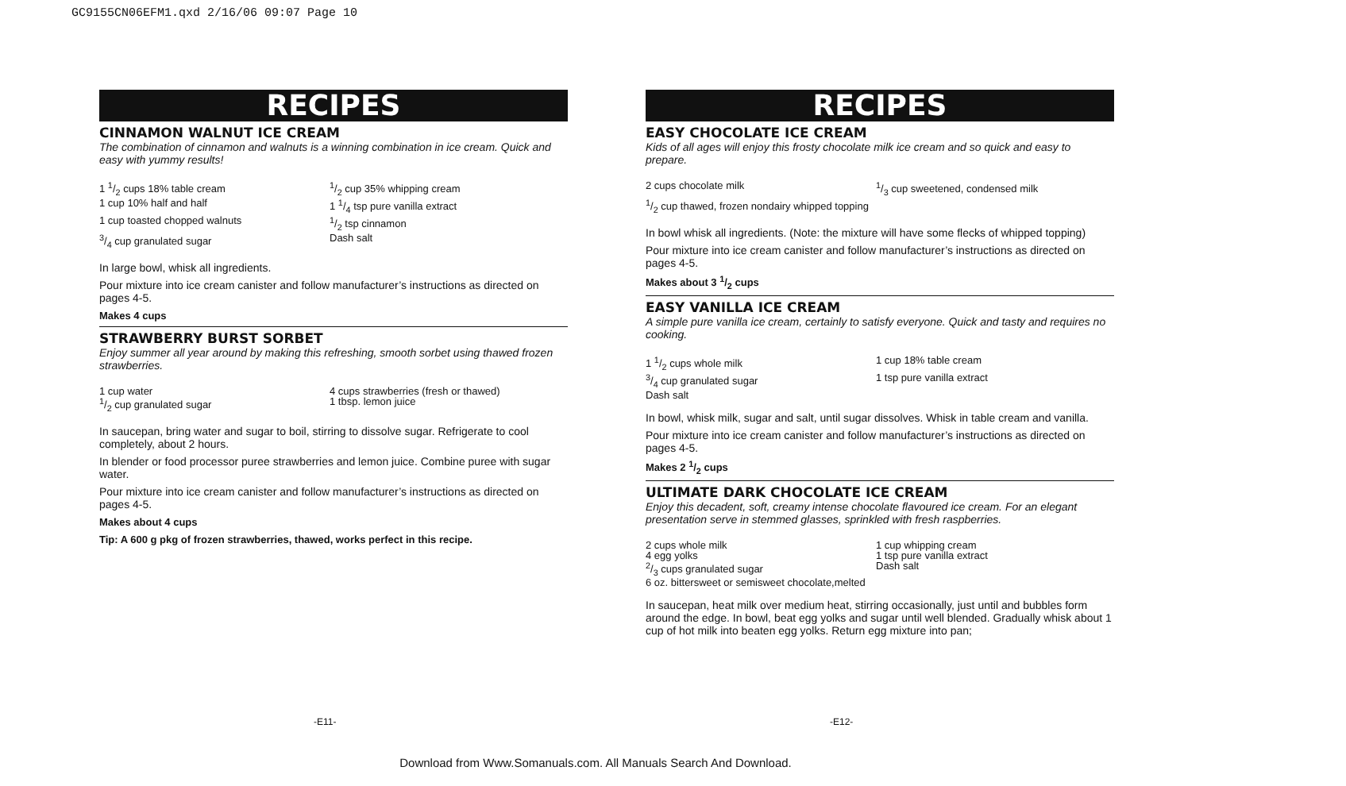GC9155CN06EFM1.qxd 2/16/06 09:07 Page 10
RECIPES
CINNAMON WALNUT ICE CREAM
The combination of cinnamon and walnuts is a winning combination in ice cream. Quick and easy with yummy results!
1 1/2 cups 18% table cream
1/2 cup 35% whipping cream
1 cup 10% half and half
1 1/4 tsp pure vanilla extract
1 cup toasted chopped walnuts
1/2 tsp cinnamon
3/4 cup granulated sugar
Dash salt
In large bowl, whisk all ingredients.
Pour mixture into ice cream canister and follow manufacturer’s instructions as directed on pages 4-5.
Makes 4 cups
STRAWBERRY BURST SORBET
Enjoy summer all year around by making this refreshing, smooth sorbet using thawed frozen strawberries.
1 cup water
4 cups strawberries (fresh or thawed)
1/2 cup granulated sugar
1 tbsp. lemon juice
In saucepan, bring water and sugar to boil, stirring to dissolve sugar. Refrigerate to cool completely, about 2 hours.
In blender or food processor puree strawberries and lemon juice. Combine puree with sugar water.
Pour mixture into ice cream canister and follow manufacturer’s instructions as directed on pages 4-5.
Makes about 4 cups
Tip: A 600 g pkg of frozen strawberries, thawed, works perfect in this recipe.
RECIPES
EASY CHOCOLATE ICE CREAM
Kids of all ages will enjoy this frosty chocolate milk ice cream and so quick and easy to prepare.
2 cups chocolate milk
1/3 cup sweetened, condensed milk
1/2 cup thawed, frozen nondairy whipped topping
In bowl whisk all ingredients. (Note: the mixture will have some flecks of whipped topping)
Pour mixture into ice cream canister and follow manufacturer’s instructions as directed on pages 4-5.
Makes about 3 1/2 cups
EASY VANILLA ICE CREAM
A simple pure vanilla ice cream, certainly to satisfy everyone. Quick and tasty and requires no cooking.
1 1/2 cups whole milk
1 cup 18% table cream
3/4 cup granulated sugar
1 tsp pure vanilla extract
Dash salt
In bowl, whisk milk, sugar and salt, until sugar dissolves. Whisk in table cream and vanilla.
Pour mixture into ice cream canister and follow manufacturer’s instructions as directed on pages 4-5.
Makes 2 1/2 cups
ULTIMATE DARK CHOCOLATE ICE CREAM
Enjoy this decadent, soft, creamy intense chocolate flavoured ice cream. For an elegant presentation serve in stemmed glasses, sprinkled with fresh raspberries.
2 cups whole milk
1 cup whipping cream
4 egg yolks
1 tsp pure vanilla extract
2/3 cups granulated sugar
Dash salt
6 oz. bittersweet or semisweet chocolate,melted
In saucepan, heat milk over medium heat, stirring occasionally, just until and bubbles form around the edge. In bowl, beat egg yolks and sugar until well blended. Gradually whisk about 1 cup of hot milk into beaten egg yolks. Return egg mixture into pan;
-E11- -E12-
Download from Www.Somanuals.com. All Manuals Search And Download.